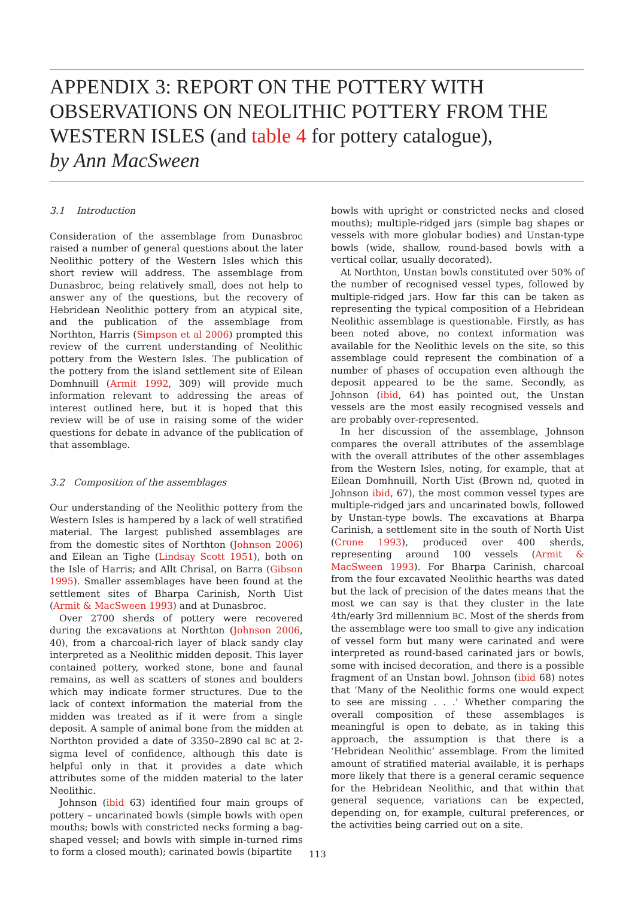APPENDIX 3: REPORT ON THE POTTERY WITH OBSERVATIONS ON NEOLITHIC POTTERY FROM THE WESTERN ISLES (and table 4 for pottery catalogue),
by Ann MacSween
3.1 Introduction
Consideration of the assemblage from Dunasbroc raised a number of general questions about the later Neolithic pottery of the Western Isles which this short review will address. The assemblage from Dunasbroc, being relatively small, does not help to answer any of the questions, but the recovery of Hebridean Neolithic pottery from an atypical site, and the publication of the assemblage from Northton, Harris (Simpson et al 2006) prompted this review of the current understanding of Neolithic pottery from the Western Isles. The publication of the pottery from the island settlement site of Eilean Domhnuill (Armit 1992, 309) will provide much information relevant to addressing the areas of interest outlined here, but it is hoped that this review will be of use in raising some of the wider questions for debate in advance of the publication of that assemblage.
3.2 Composition of the assemblages
Our understanding of the Neolithic pottery from the Western Isles is hampered by a lack of well stratified material. The largest published assemblages are from the domestic sites of Northton (Johnson 2006) and Eilean an Tighe (Lindsay Scott 1951), both on the Isle of Harris; and Allt Chrisal, on Barra (Gibson 1995). Smaller assemblages have been found at the settlement sites of Bharpa Carinish, North Uist (Armit & MacSween 1993) and at Dunasbroc.
Over 2700 sherds of pottery were recovered during the excavations at Northton (Johnson 2006, 40), from a charcoal-rich layer of black sandy clay interpreted as a Neolithic midden deposit. This layer contained pottery, worked stone, bone and faunal remains, as well as scatters of stones and boulders which may indicate former structures. Due to the lack of context information the material from the midden was treated as if it were from a single deposit. A sample of animal bone from the midden at Northton provided a date of 3350–2890 cal BC at 2-sigma level of confidence, although this date is helpful only in that it provides a date which attributes some of the midden material to the later Neolithic.
Johnson (ibid 63) identified four main groups of pottery – uncarinated bowls (simple bowls with open mouths; bowls with constricted necks forming a bag-shaped vessel; and bowls with simple in-turned rims to form a closed mouth); carinated bowls (bipartite
bowls with upright or constricted necks and closed mouths); multiple-ridged jars (simple bag shapes or vessels with more globular bodies) and Unstan-type bowls (wide, shallow, round-based bowls with a vertical collar, usually decorated).
At Northton, Unstan bowls constituted over 50% of the number of recognised vessel types, followed by multiple-ridged jars. How far this can be taken as representing the typical composition of a Hebridean Neolithic assemblage is questionable. Firstly, as has been noted above, no context information was available for the Neolithic levels on the site, so this assemblage could represent the combination of a number of phases of occupation even although the deposit appeared to be the same. Secondly, as Johnson (ibid, 64) has pointed out, the Unstan vessels are the most easily recognised vessels and are probably over-represented.
In her discussion of the assemblage, Johnson compares the overall attributes of the assemblage with the overall attributes of the other assemblages from the Western Isles, noting, for example, that at Eilean Domhnuill, North Uist (Brown nd, quoted in Johnson ibid, 67), the most common vessel types are multiple-ridged jars and uncarinated bowls, followed by Unstan-type bowls. The excavations at Bharpa Carinish, a settlement site in the south of North Uist (Crone 1993), produced over 400 sherds, representing around 100 vessels (Armit & MacSween 1993). For Bharpa Carinish, charcoal from the four excavated Neolithic hearths was dated but the lack of precision of the dates means that the most we can say is that they cluster in the late 4th/early 3rd millennium BC. Most of the sherds from the assemblage were too small to give any indication of vessel form but many were carinated and were interpreted as round-based carinated jars or bowls, some with incised decoration, and there is a possible fragment of an Unstan bowl. Johnson (ibid 68) notes that ‘Many of the Neolithic forms one would expect to see are missing . . .’ Whether comparing the overall composition of these assemblages is meaningful is open to debate, as in taking this approach, the assumption is that there is a ‘Hebridean Neolithic’ assemblage. From the limited amount of stratified material available, it is perhaps more likely that there is a general ceramic sequence for the Hebridean Neolithic, and that within that general sequence, variations can be expected, depending on, for example, cultural preferences, or the activities being carried out on a site.
113